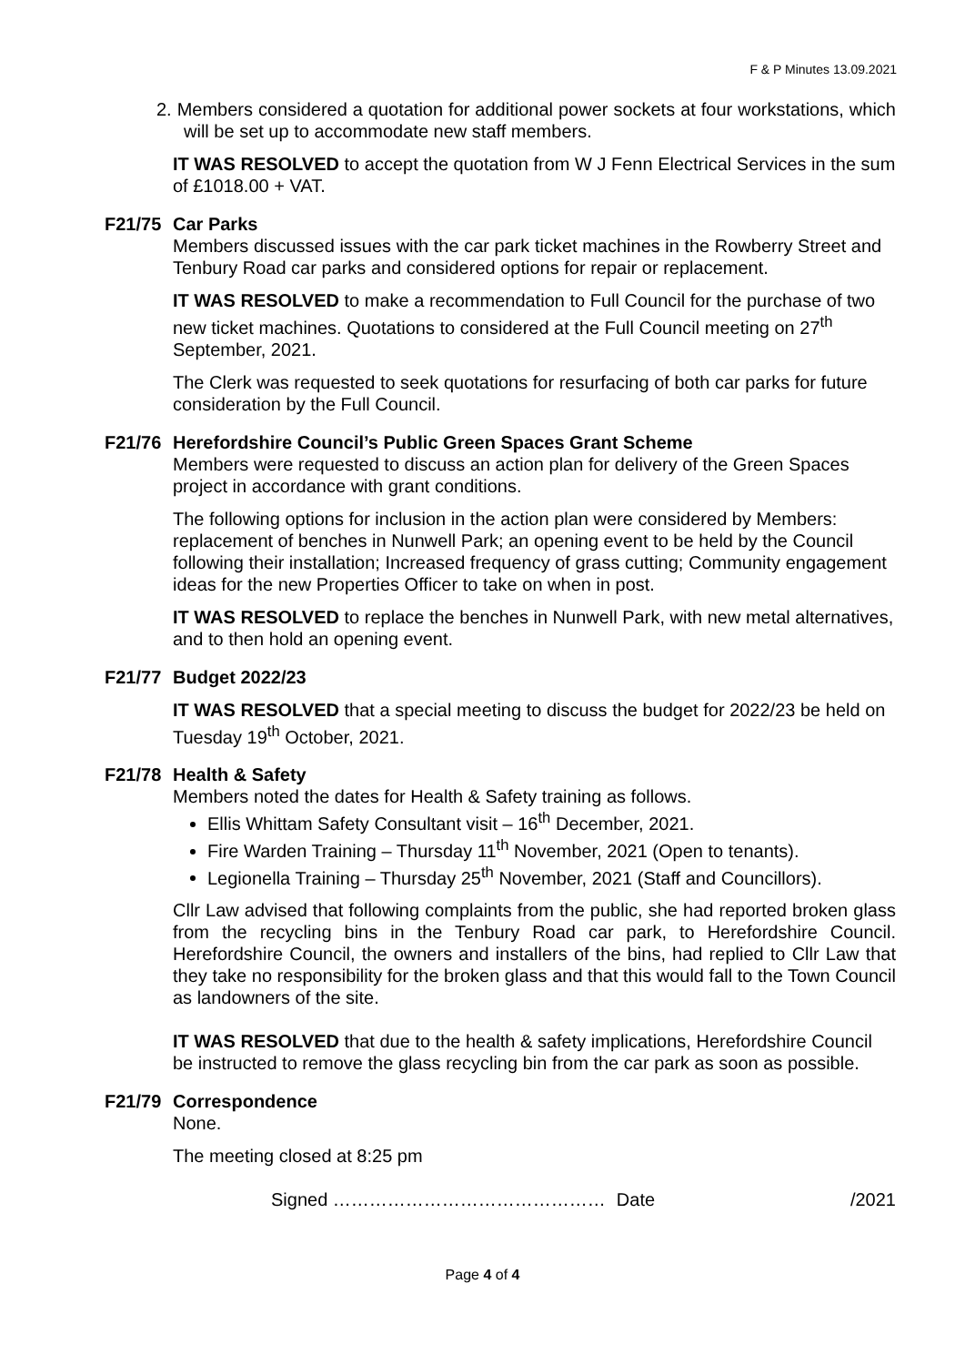F & P Minutes 13.09.2021
2. Members considered a quotation for additional power sockets at four workstations, which will be set up to accommodate new staff members.
IT WAS RESOLVED to accept the quotation from W J Fenn Electrical Services in the sum of £1018.00 + VAT.
F21/75 Car Parks
Members discussed issues with the car park ticket machines in the Rowberry Street and Tenbury Road car parks and considered options for repair or replacement.
IT WAS RESOLVED to make a recommendation to Full Council for the purchase of two new ticket machines. Quotations to considered at the Full Council meeting on 27<sup>th</sup> September, 2021.
The Clerk was requested to seek quotations for resurfacing of both car parks for future consideration by the Full Council.
F21/76 Herefordshire Council’s Public Green Spaces Grant Scheme
Members were requested to discuss an action plan for delivery of the Green Spaces project in accordance with grant conditions.
The following options for inclusion in the action plan were considered by Members: replacement of benches in Nunwell Park; an opening event to be held by the Council following their installation; Increased frequency of grass cutting; Community engagement ideas for the new Properties Officer to take on when in post.
IT WAS RESOLVED to replace the benches in Nunwell Park, with new metal alternatives, and to then hold an opening event.
F21/77 Budget 2022/23
IT WAS RESOLVED that a special meeting to discuss the budget for 2022/23 be held on Tuesday 19<sup>th</sup> October, 2021.
F21/78 Health & Safety
Members noted the dates for Health & Safety training as follows.
Ellis Whittam Safety Consultant visit – 16<sup>th</sup> December, 2021.
Fire Warden Training – Thursday 11<sup>th</sup> November, 2021 (Open to tenants).
Legionella Training – Thursday 25<sup>th</sup> November, 2021 (Staff and Councillors).
Cllr Law advised that following complaints from the public, she had reported broken glass from the recycling bins in the Tenbury Road car park, to Herefordshire Council. Herefordshire Council, the owners and installers of the bins, had replied to Cllr Law that they take no responsibility for the broken glass and that this would fall to the Town Council as landowners of the site.
IT WAS RESOLVED that due to the health & safety implications, Herefordshire Council be instructed to remove the glass recycling bin from the car park as soon as possible.
F21/79 Correspondence
None.
The meeting closed at 8:25 pm
Signed ……………………………………… Date /2021
Page 4 of 4